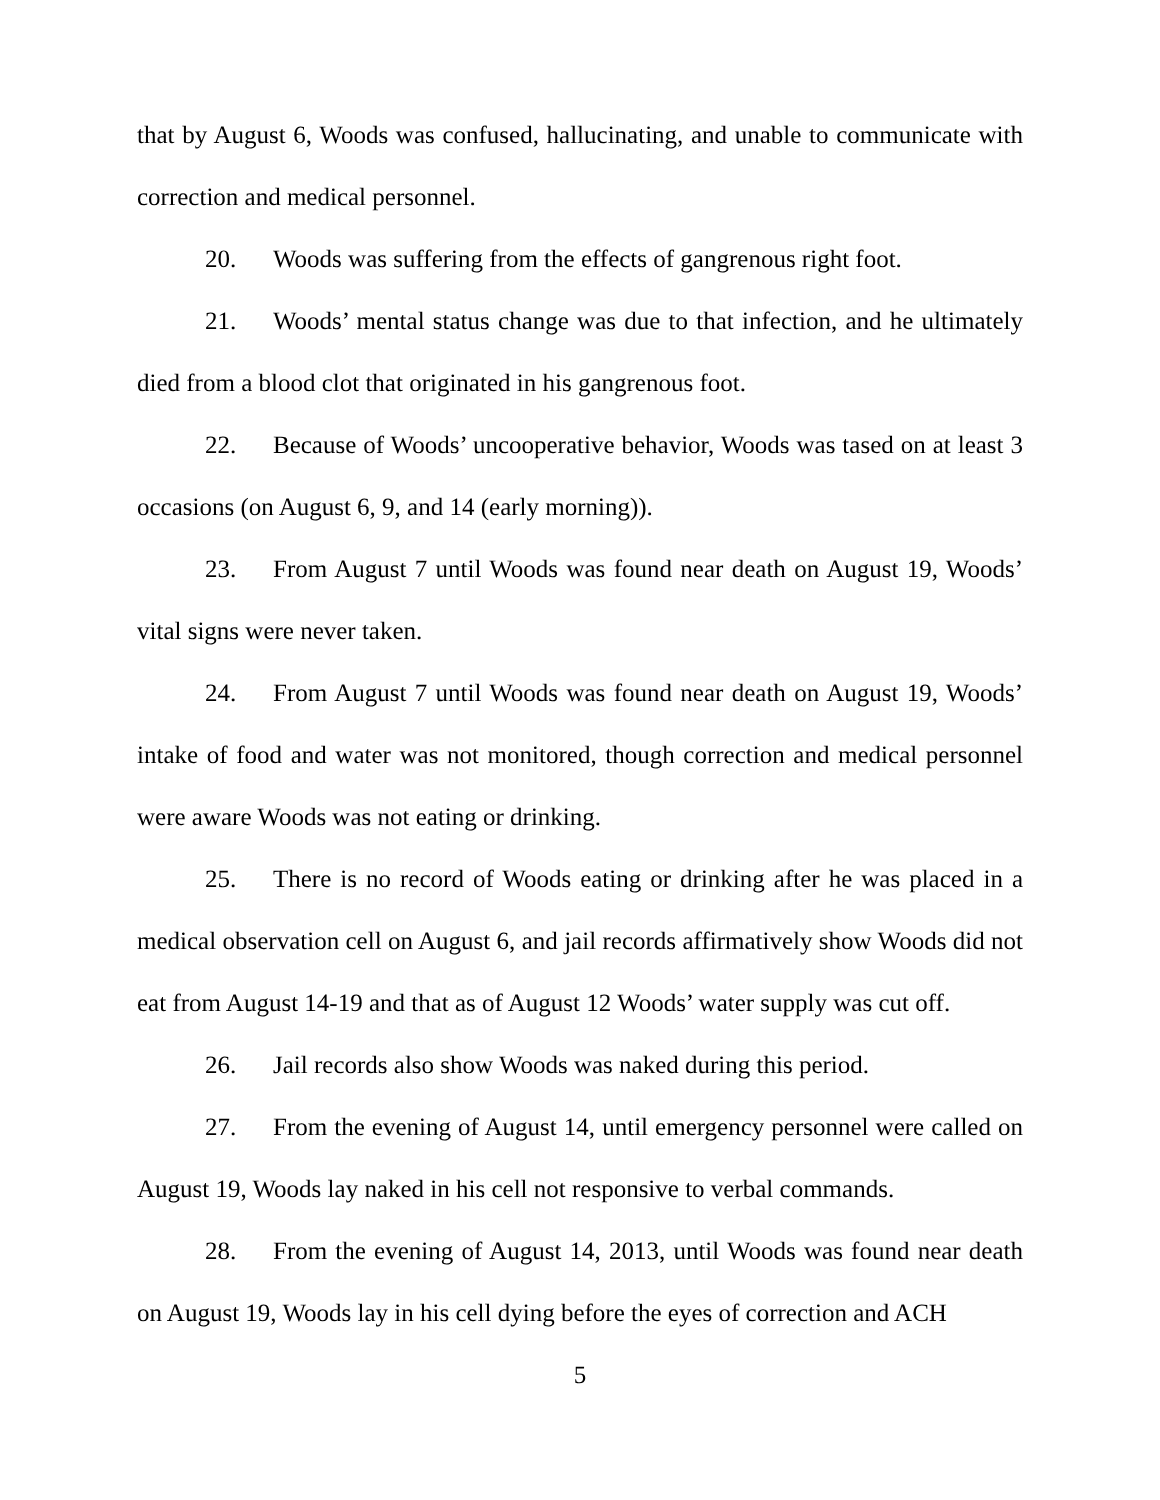that by August 6, Woods was confused, hallucinating, and unable to communicate with correction and medical personnel.
20. Woods was suffering from the effects of gangrenous right foot.
21. Woods’ mental status change was due to that infection, and he ultimately died from a blood clot that originated in his gangrenous foot.
22. Because of Woods’ uncooperative behavior, Woods was tased on at least 3 occasions (on August 6, 9, and 14 (early morning)).
23. From August 7 until Woods was found near death on August 19, Woods’ vital signs were never taken.
24. From August 7 until Woods was found near death on August 19, Woods’ intake of food and water was not monitored, though correction and medical personnel were aware Woods was not eating or drinking.
25. There is no record of Woods eating or drinking after he was placed in a medical observation cell on August 6, and jail records affirmatively show Woods did not eat from August 14-19 and that as of August 12 Woods’ water supply was cut off.
26. Jail records also show Woods was naked during this period.
27. From the evening of August 14, until emergency personnel were called on August 19, Woods lay naked in his cell not responsive to verbal commands.
28. From the evening of August 14, 2013, until Woods was found near death on August 19, Woods lay in his cell dying before the eyes of correction and ACH
5